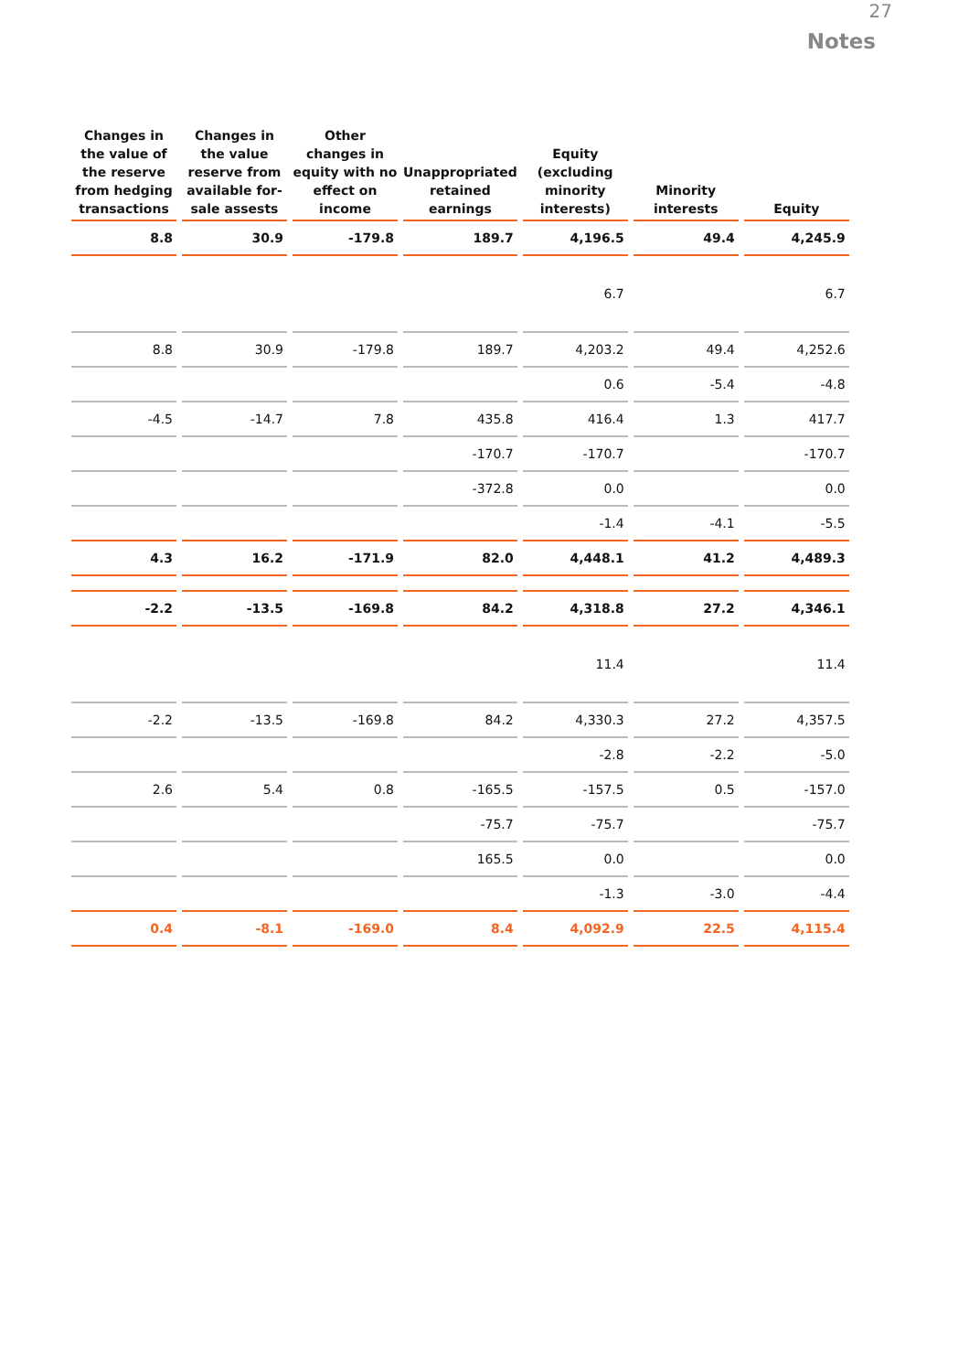27
Notes
| Changes in the value of the reserve from hedging transactions | Changes in the value reserve from available for-sale assests | Other changes in equity with no effect on income | Unappropriated retained earnings | Equity (excluding minority interests) | Minority interests | Equity |
| --- | --- | --- | --- | --- | --- | --- |
| 8.8 | 30.9 | -179.8 | 189.7 | 4,196.5 | 49.4 | 4,245.9 |
| | | | | 6.7 | | 6.7 |
| 8.8 | 30.9 | -179.8 | 189.7 | 4,203.2 | 49.4 | 4,252.6 |
| | | | | 0.6 | -5.4 | -4.8 |
| -4.5 | -14.7 | 7.8 | 435.8 | 416.4 | 1.3 | 417.7 |
| | | | -170.7 | -170.7 | | -170.7 |
| | | | -372.8 | 0.0 | | 0.0 |
| | | | | -1.4 | -4.1 | -5.5 |
| 4.3 | 16.2 | -171.9 | 82.0 | 4,448.1 | 41.2 | 4,489.3 |
| -2.2 | -13.5 | -169.8 | 84.2 | 4,318.8 | 27.2 | 4,346.1 |
| | | | | 11.4 | | 11.4 |
| -2.2 | -13.5 | -169.8 | 84.2 | 4,330.3 | 27.2 | 4,357.5 |
| | | | | -2.8 | -2.2 | -5.0 |
| 2.6 | 5.4 | 0.8 | -165.5 | -157.5 | 0.5 | -157.0 |
| | | | -75.7 | -75.7 | | -75.7 |
| | | | 165.5 | 0.0 | | 0.0 |
| | | | | -1.3 | -3.0 | -4.4 |
| 0.4 | -8.1 | -169.0 | 8.4 | 4,092.9 | 22.5 | 4,115.4 |